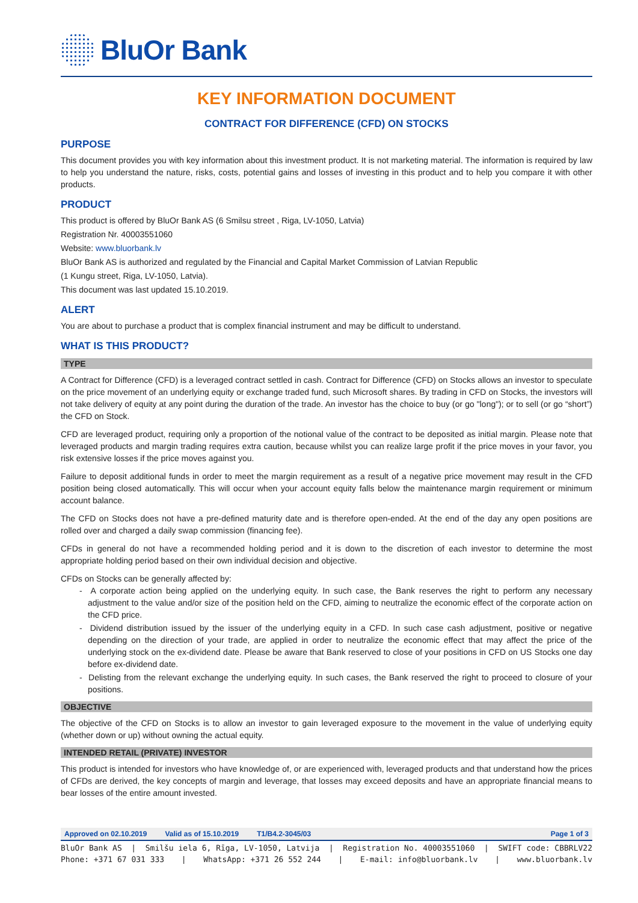BluOr Bank
KEY INFORMATION DOCUMENT
CONTRACT FOR DIFFERENCE (CFD) ON STOCKS
PURPOSE
This document provides you with key information about this investment product. It is not marketing material. The information is required by law to help you understand the nature, risks, costs, potential gains and losses of investing in this product and to help you compare it with other products.
PRODUCT
This product is offered by BluOr Bank AS (6 Smilsu street , Riga, LV-1050, Latvia)
Registration Nr. 40003551060
Website: www.bluorbank.lv
BluOr Bank AS is authorized and regulated by the Financial and Capital Market Commission of Latvian Republic
(1 Kungu street, Riga, LV-1050, Latvia).
This document was last updated 15.10.2019.
ALERT
You are about to purchase a product that is complex financial instrument and may be difficult to understand.
WHAT IS THIS PRODUCT?
TYPE
A Contract for Difference (CFD) is a leveraged contract settled in cash. Contract for Difference (CFD) on Stocks allows an investor to speculate on the price movement of an underlying equity or exchange traded fund, such Microsoft shares. By trading in CFD on Stocks, the investors will not take delivery of equity at any point during the duration of the trade. An investor has the choice to buy (or go "long"); or to sell (or go “short”) the CFD on Stock.
CFD are leveraged product, requiring only a proportion of the notional value of the contract to be deposited as initial margin. Please note that leveraged products and margin trading requires extra caution, because whilst you can realize large profit if the price moves in your favor, you risk extensive losses if the price moves against you.
Failure to deposit additional funds in order to meet the margin requirement as a result of a negative price movement may result in the CFD position being closed automatically. This will occur when your account equity falls below the maintenance margin requirement or minimum account balance.
The CFD on Stocks does not have a pre-defined maturity date and is therefore open-ended. At the end of the day any open positions are rolled over and charged a daily swap commission (financing fee).
CFDs in general do not have a recommended holding period and it is down to the discretion of each investor to determine the most appropriate holding period based on their own individual decision and objective.
CFDs on Stocks can be generally affected by:
- A corporate action being applied on the underlying equity. In such case, the Bank reserves the right to perform any necessary adjustment to the value and/or size of the position held on the CFD, aiming to neutralize the economic effect of the corporate action on the CFD price.
- Dividend distribution issued by the issuer of the underlying equity in a CFD. In such case cash adjustment, positive or negative depending on the direction of your trade, are applied in order to neutralize the economic effect that may affect the price of the underlying stock on the ex-dividend date. Please be aware that Bank reserved to close of your positions in CFD on US Stocks one day before ex-dividend date.
- Delisting from the relevant exchange the underlying equity. In such cases, the Bank reserved the right to proceed to closure of your positions.
OBJECTIVE
The objective of the CFD on Stocks is to allow an investor to gain leveraged exposure to the movement in the value of underlying equity (whether down or up) without owning the actual equity.
INTENDED RETAIL (PRIVATE) INVESTOR
This product is intended for investors who have knowledge of, or are experienced with, leveraged products and that understand how the prices of CFDs are derived, the key concepts of margin and leverage, that losses may exceed deposits and have an appropriate financial means to bear losses of the entire amount invested.
Approved on 02.10.2019 Valid as of 15.10.2019 T1/B4.2-3045/03 Page 1 of 3
BluOr Bank AS | Smilšu iela 6, Rīga, LV-1050, Latvija | Registration No. 40003551060 | SWIFT code: CBBRLV22
Phone: +371 67 031 333 | WhatsApp: +371 26 552 244 | E-mail: info@bluorbank.lv | www.bluorbank.lv